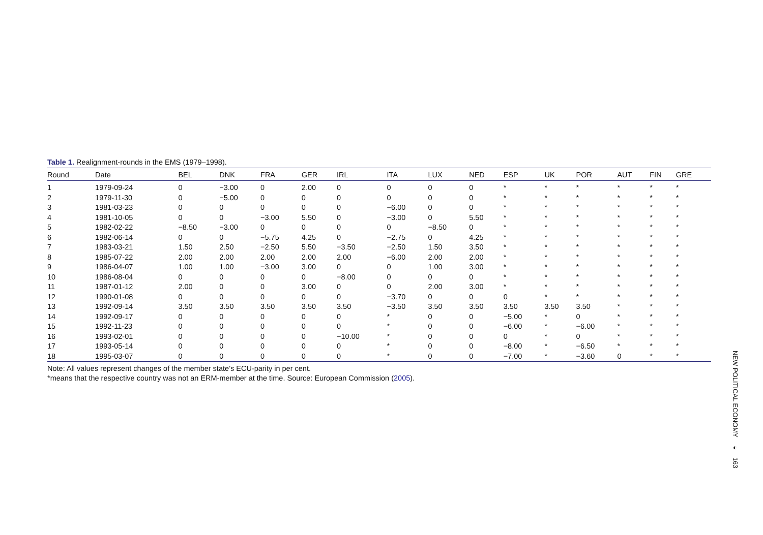Table 1. Realignment-rounds in the EMS (1979–1998).
| Round | Date | BEL | DNK | FRA | GER | IRL | ITA | LUX | NED | ESP | UK | POR | AUT | FIN | GRE |
| --- | --- | --- | --- | --- | --- | --- | --- | --- | --- | --- | --- | --- | --- | --- | --- |
| 1 | 1979-09-24 | 0 | −3.00 | 0 | 2.00 | 0 | 0 | 0 | 0 | * | * | * | * | * | * |
| 2 | 1979-11-30 | 0 | −5.00 | 0 | 0 | 0 | 0 | 0 | 0 | * | * | * | * | * | * |
| 3 | 1981-03-23 | 0 | 0 | 0 | 0 | 0 | −6.00 | 0 | 0 | * | * | * | * | * | * |
| 4 | 1981-10-05 | 0 | 0 | −3.00 | 5.50 | 0 | −3.00 | 0 | 5.50 | * | * | * | * | * | * |
| 5 | 1982-02-22 | −8.50 | −3.00 | 0 | 0 | 0 | 0 | −8.50 | 0 | * | * | * | * | * | * |
| 6 | 1982-06-14 | 0 | 0 | −5.75 | 4.25 | 0 | −2.75 | 0 | 4.25 | * | * | * | * | * | * |
| 7 | 1983-03-21 | 1.50 | 2.50 | −2.50 | 5.50 | −3.50 | −2.50 | 1.50 | 3.50 | * | * | * | * | * | * |
| 8 | 1985-07-22 | 2.00 | 2.00 | 2.00 | 2.00 | 2.00 | −6.00 | 2.00 | 2.00 | * | * | * | * | * | * |
| 9 | 1986-04-07 | 1.00 | 1.00 | −3.00 | 3.00 | 0 | 0 | 1.00 | 3.00 | * | * | * | * | * | * |
| 10 | 1986-08-04 | 0 | 0 | 0 | 0 | −8.00 | 0 | 0 | 0 | * | * | * | * | * | * |
| 11 | 1987-01-12 | 2.00 | 0 | 0 | 3.00 | 0 | 0 | 2.00 | 3.00 | * | * | * | * | * | * |
| 12 | 1990-01-08 | 0 | 0 | 0 | 0 | 0 | −3.70 | 0 | 0 | 0 | * | * | * | * | * |
| 13 | 1992-09-14 | 3.50 | 3.50 | 3.50 | 3.50 | 3.50 | −3.50 | 3.50 | 3.50 | 3.50 | 3.50 | 3.50 | * | * | * |
| 14 | 1992-09-17 | 0 | 0 | 0 | 0 | 0 | * | 0 | 0 | −5.00 | * | 0 | * | * | * |
| 15 | 1992-11-23 | 0 | 0 | 0 | 0 | 0 | * | 0 | 0 | −6.00 | * | −6.00 | * | * | * |
| 16 | 1993-02-01 | 0 | 0 | 0 | 0 | −10.00 | * | 0 | 0 | 0 | * | 0 | * | * | * |
| 17 | 1993-05-14 | 0 | 0 | 0 | 0 | 0 | * | 0 | 0 | −8.00 | * | −6.50 | * | * | * |
| 18 | 1995-03-07 | 0 | 0 | 0 | 0 | 0 | * | 0 | 0 | −7.00 | * | −3.60 | 0 | * | * |
Note: All values represent changes of the member state’s ECU-parity in per cent.
*means that the respective country was not an ERM-member at the time. Source: European Commission (2005).
NEW POLITICAL ECONOMY
◐
163